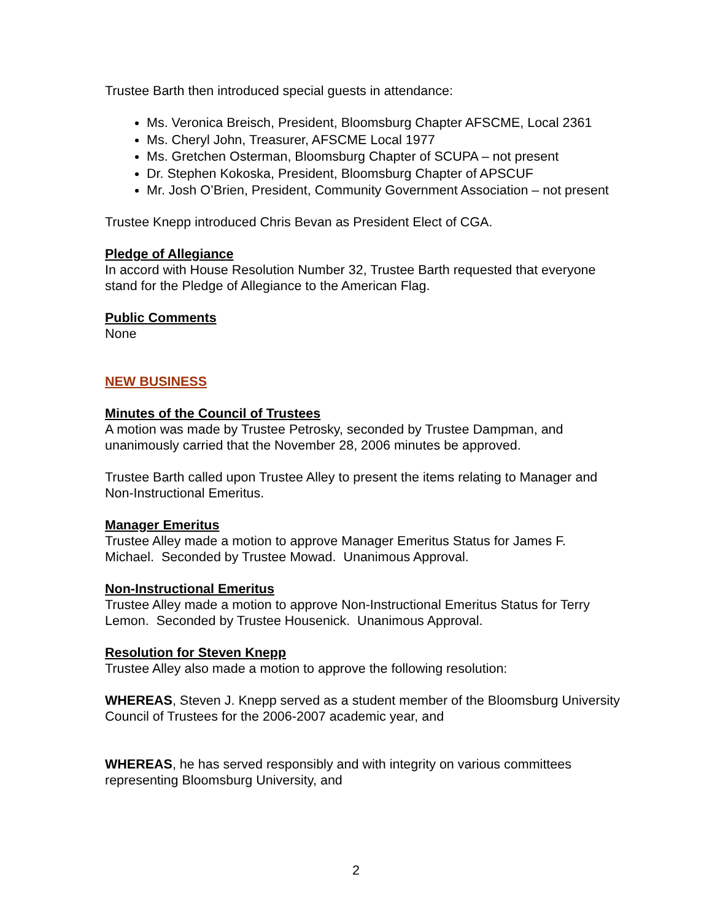Trustee Barth then introduced special guests in attendance:
Ms. Veronica Breisch, President, Bloomsburg Chapter AFSCME, Local 2361
Ms. Cheryl John, Treasurer, AFSCME Local 1977
Ms. Gretchen Osterman, Bloomsburg Chapter of SCUPA – not present
Dr. Stephen Kokoska, President, Bloomsburg Chapter of APSCUF
Mr. Josh O’Brien, President, Community Government Association – not present
Trustee Knepp introduced Chris Bevan as President Elect of CGA.
Pledge of Allegiance
In accord with House Resolution Number 32, Trustee Barth requested that everyone stand for the Pledge of Allegiance to the American Flag.
Public Comments
None
NEW BUSINESS
Minutes of the Council of Trustees
A motion was made by Trustee Petrosky, seconded by Trustee Dampman, and unanimously carried that the November 28, 2006 minutes be approved.
Trustee Barth called upon Trustee Alley to present the items relating to Manager and Non-Instructional Emeritus.
Manager Emeritus
Trustee Alley made a motion to approve Manager Emeritus Status for James F. Michael. Seconded by Trustee Mowad. Unanimous Approval.
Non-Instructional Emeritus
Trustee Alley made a motion to approve Non-Instructional Emeritus Status for Terry Lemon. Seconded by Trustee Housenick. Unanimous Approval.
Resolution for Steven Knepp
Trustee Alley also made a motion to approve the following resolution:
WHEREAS, Steven J. Knepp served as a student member of the Bloomsburg University Council of Trustees for the 2006-2007 academic year, and
WHEREAS, he has served responsibly and with integrity on various committees representing Bloomsburg University, and
2